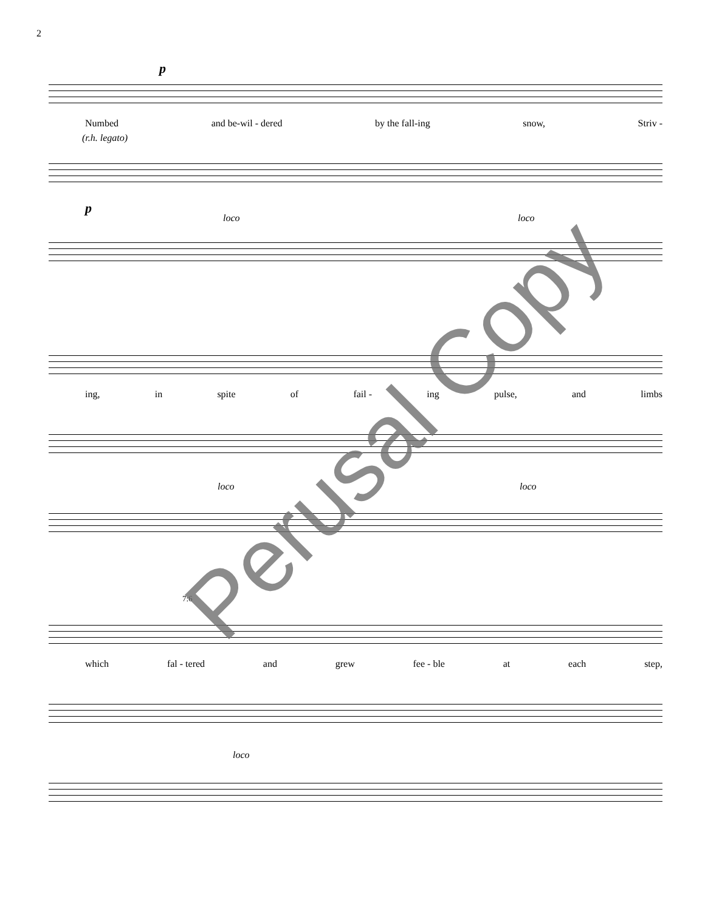2
p
Numbed and be-wil - dered by the fall-ing snow, Striv -
(r.h. legato)
p
loco loco
ing, in spite of fail - ing pulse, and limbs
loco loco
7:6
which fal - tered and grew fee - ble at each step,
loco
Perusal Copy